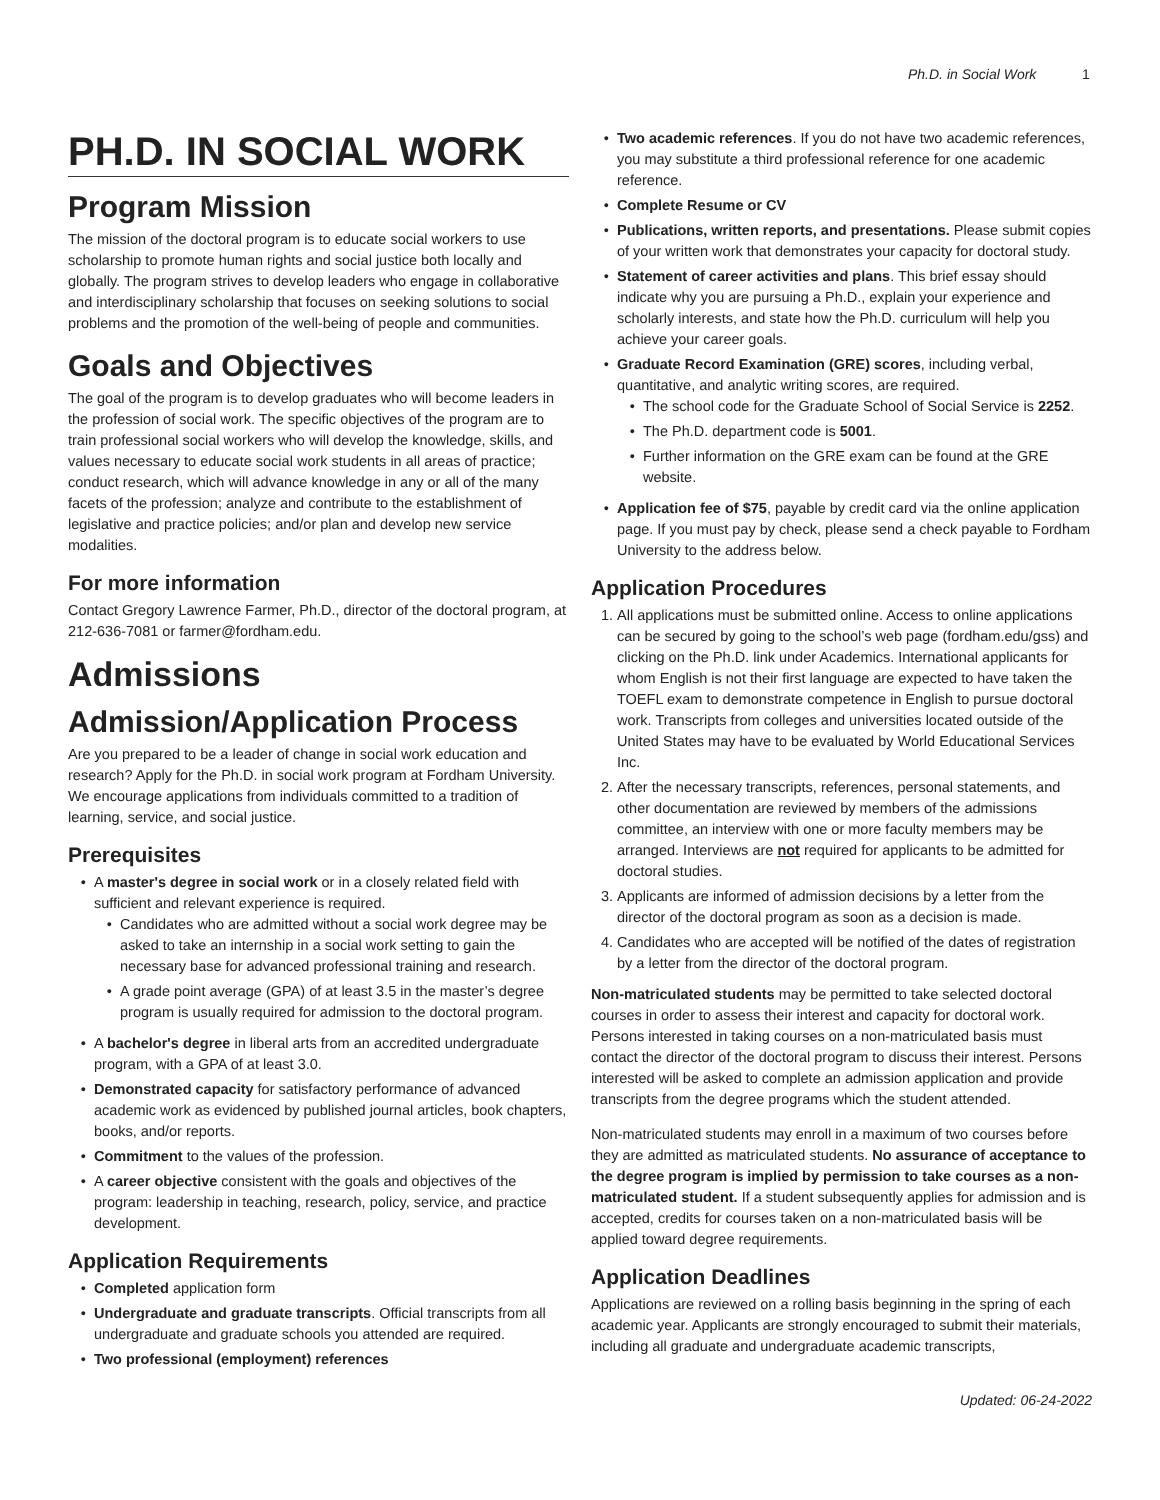Ph.D. in Social Work 1
PH.D. IN SOCIAL WORK
Program Mission
The mission of the doctoral program is to educate social workers to use scholarship to promote human rights and social justice both locally and globally. The program strives to develop leaders who engage in collaborative and interdisciplinary scholarship that focuses on seeking solutions to social problems and the promotion of the well-being of people and communities.
Goals and Objectives
The goal of the program is to develop graduates who will become leaders in the profession of social work. The specific objectives of the program are to train professional social workers who will develop the knowledge, skills, and values necessary to educate social work students in all areas of practice; conduct research, which will advance knowledge in any or all of the many facets of the profession; analyze and contribute to the establishment of legislative and practice policies; and/or plan and develop new service modalities.
For more information
Contact Gregory Lawrence Farmer, Ph.D., director of the doctoral program, at 212-636-7081 or farmer@fordham.edu.
Admissions
Admission/Application Process
Are you prepared to be a leader of change in social work education and research? Apply for the Ph.D. in social work program at Fordham University. We encourage applications from individuals committed to a tradition of learning, service, and social justice.
Prerequisites
A master's degree in social work or in a closely related field with sufficient and relevant experience is required.
Candidates who are admitted without a social work degree may be asked to take an internship in a social work setting to gain the necessary base for advanced professional training and research.
A grade point average (GPA) of at least 3.5 in the master’s degree program is usually required for admission to the doctoral program.
A bachelor's degree in liberal arts from an accredited undergraduate program, with a GPA of at least 3.0.
Demonstrated capacity for satisfactory performance of advanced academic work as evidenced by published journal articles, book chapters, books, and/or reports.
Commitment to the values of the profession.
A career objective consistent with the goals and objectives of the program: leadership in teaching, research, policy, service, and practice development.
Application Requirements
Completed application form
Undergraduate and graduate transcripts. Official transcripts from all undergraduate and graduate schools you attended are required.
Two professional (employment) references
Two academic references. If you do not have two academic references, you may substitute a third professional reference for one academic reference.
Complete Resume or CV
Publications, written reports, and presentations. Please submit copies of your written work that demonstrates your capacity for doctoral study.
Statement of career activities and plans. This brief essay should indicate why you are pursuing a Ph.D., explain your experience and scholarly interests, and state how the Ph.D. curriculum will help you achieve your career goals.
Graduate Record Examination (GRE) scores, including verbal, quantitative, and analytic writing scores, are required.
The school code for the Graduate School of Social Service is 2252.
The Ph.D. department code is 5001.
Further information on the GRE exam can be found at the GRE website.
Application fee of $75, payable by credit card via the online application page. If you must pay by check, please send a check payable to Fordham University to the address below.
Application Procedures
1. All applications must be submitted online. Access to online applications can be secured by going to the school’s web page (fordham.edu/gss) and clicking on the Ph.D. link under Academics. International applicants for whom English is not their first language are expected to have taken the TOEFL exam to demonstrate competence in English to pursue doctoral work. Transcripts from colleges and universities located outside of the United States may have to be evaluated by World Educational Services Inc.
2. After the necessary transcripts, references, personal statements, and other documentation are reviewed by members of the admissions committee, an interview with one or more faculty members may be arranged. Interviews are not required for applicants to be admitted for doctoral studies.
3. Applicants are informed of admission decisions by a letter from the director of the doctoral program as soon as a decision is made.
4. Candidates who are accepted will be notified of the dates of registration by a letter from the director of the doctoral program.
Non-matriculated students may be permitted to take selected doctoral courses in order to assess their interest and capacity for doctoral work. Persons interested in taking courses on a non-matriculated basis must contact the director of the doctoral program to discuss their interest. Persons interested will be asked to complete an admission application and provide transcripts from the degree programs which the student attended.
Non-matriculated students may enroll in a maximum of two courses before they are admitted as matriculated students. No assurance of acceptance to the degree program is implied by permission to take courses as a non-matriculated student. If a student subsequently applies for admission and is accepted, credits for courses taken on a non-matriculated basis will be applied toward degree requirements.
Application Deadlines
Applications are reviewed on a rolling basis beginning in the spring of each academic year. Applicants are strongly encouraged to submit their materials, including all graduate and undergraduate academic transcripts,
Updated: 06-24-2022